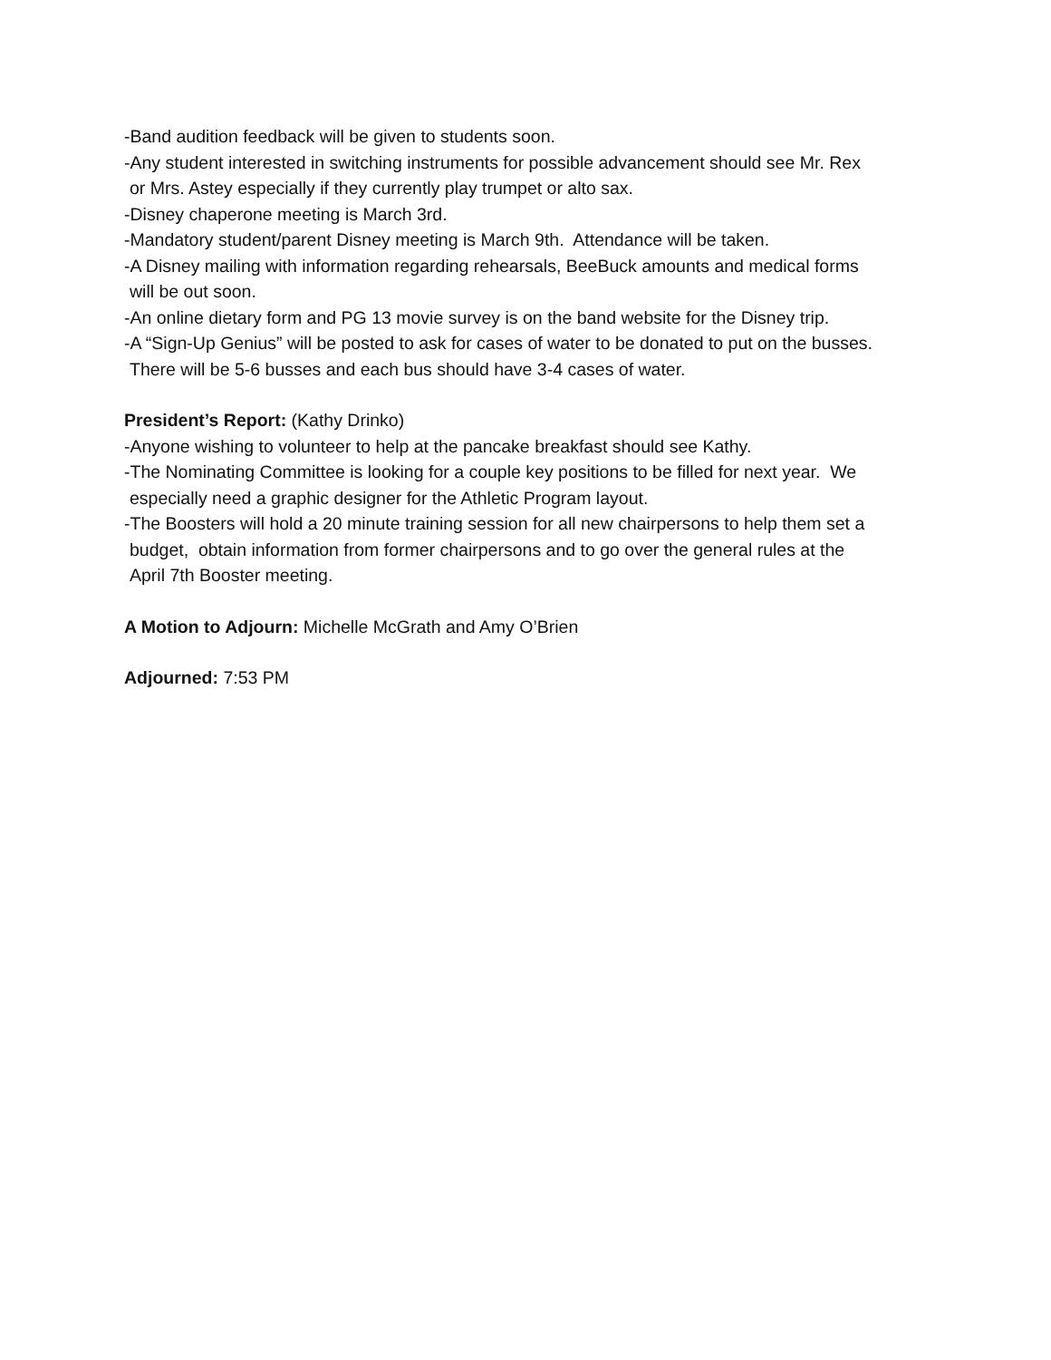-Band audition feedback will be given to students soon.
-Any student interested in switching instruments for possible advancement should see Mr. Rex
or Mrs. Astey especially if they currently play trumpet or alto sax.
-Disney chaperone meeting is March 3rd.
-Mandatory student/parent Disney meeting is March 9th. Attendance will be taken.
-A Disney mailing with information regarding rehearsals, BeeBuck amounts and medical forms
will be out soon.
-An online dietary form and PG 13 movie survey is on the band website for the Disney trip.
-A “Sign-Up Genius” will be posted to ask for cases of water to be donated to put on the busses.
There will be 5-6 busses and each bus should have 3-4 cases of water.
President’s Report: (Kathy Drinko)
-Anyone wishing to volunteer to help at the pancake breakfast should see Kathy.
-The Nominating Committee is looking for a couple key positions to be filled for next year. We
especially need a graphic designer for the Athletic Program layout.
-The Boosters will hold a 20 minute training session for all new chairpersons to help them set a
budget, obtain information from former chairpersons and to go over the general rules at the
April 7th Booster meeting.
A Motion to Adjourn: Michelle McGrath and Amy O’Brien
Adjourned: 7:53 PM